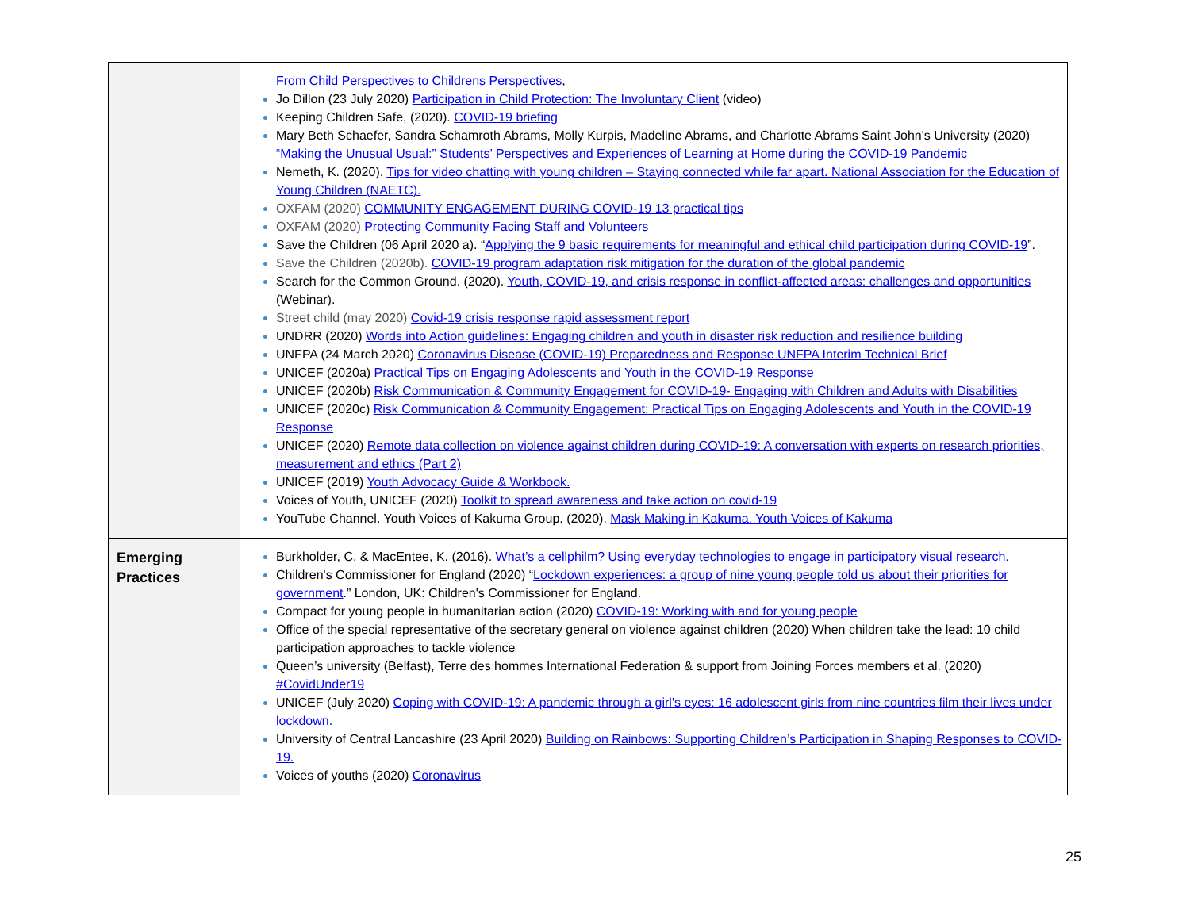| | From Child Perspectives to Childrens Perspectives , Jo Dillon (23 July 2020) Participation in Child Protection: The Involuntary Client (video) Keeping Children Safe, (2020). COVID-19 briefing Mary Beth Schaefer, Sandra Schamroth Abrams, Molly Kurpis, Madeline Abrams, and Charlotte Abrams Saint John's University (2020) “Making the Unusual Usual:” Students’ Perspectives and Experiences of Learning at Home during the COVID-19 Pandemic Nemeth, K. (2020). Tips for video chatting with young children – Staying connected while far apart. National Association for the Education of Young Children (NAETC). OXFAM (2020) COMMUNITY ENGAGEMENT DURING COVID-19 13 practical tips OXFAM (2020) Protecting Community Facing Staff and Volunteers Save the Children (06 April 2020 a). “ Applying the 9 basic requirements for meaningful and ethical child participation during COVID-19 ”. Save the Children (2020b). COVID-19 program adaptation risk mitigation for the duration of the global pandemic Search for the Common Ground. (2020). Youth, COVID-19, and crisis response in conflict-affected areas: challenges and opportunities (Webinar). Street child (may 2020) Covid-19 crisis response rapid assessment report UNDRR (2020) Words into Action guidelines: Engaging children and youth in disaster risk reduction and resilience building UNFPA (24 March 2020) Coronavirus Disease (COVID-19) Preparedness and Response UNFPA Interim Technical Brief UNICEF (2020a) Practical Tips on Engaging Adolescents and Youth in the COVID-19 Response UNICEF (2020b) Risk Communication & Community Engagement for COVID-19- Engaging with Children and Adults with Disabilities UNICEF (2020c) Risk Communication & Community Engagement: Practical Tips on Engaging Adolescents and Youth in the COVID-19 Response UNICEF (2020) Remote data collection on violence against children during COVID-19: A conversation with experts on research priorities, measurement and ethics (Part 2) UNICEF (2019) Youth Advocacy Guide & Workbook. Voices of Youth, UNICEF (2020) Toolkit to spread awareness and take action on covid-19 YouTube Channel. Youth Voices of Kakuma Group. (2020). Mask Making in Kakuma. Youth Voices of Kakuma |
| Emerging Practices | Burkholder, C. & MacEntee, K. (2016). What’s a cellphilm? Using everyday technologies to engage in participatory visual research. Children's Commissioner for England (2020) “ Lockdown experiences: a group of nine young people told us about their priorities for government .” London, UK: Children's Commissioner for England. Compact for young people in humanitarian action (2020) COVID-19: Working with and for young people Office of the special representative of the secretary general on violence against children (2020) When children take the lead: 10 child participation approaches to tackle violence Queen’s university (Belfast), Terre des hommes International Federation & support from Joining Forces members et al. (2020) #CovidUnder19 UNICEF (July 2020) Coping with COVID-19: A pandemic through a girl's eyes: 16 adolescent girls from nine countries film their lives under lockdown. University of Central Lancashire (23 April 2020) Building on Rainbows: Supporting Children’s Participation in Shaping Responses to COVID-19. Voices of youths (2020) Coronavirus |
25